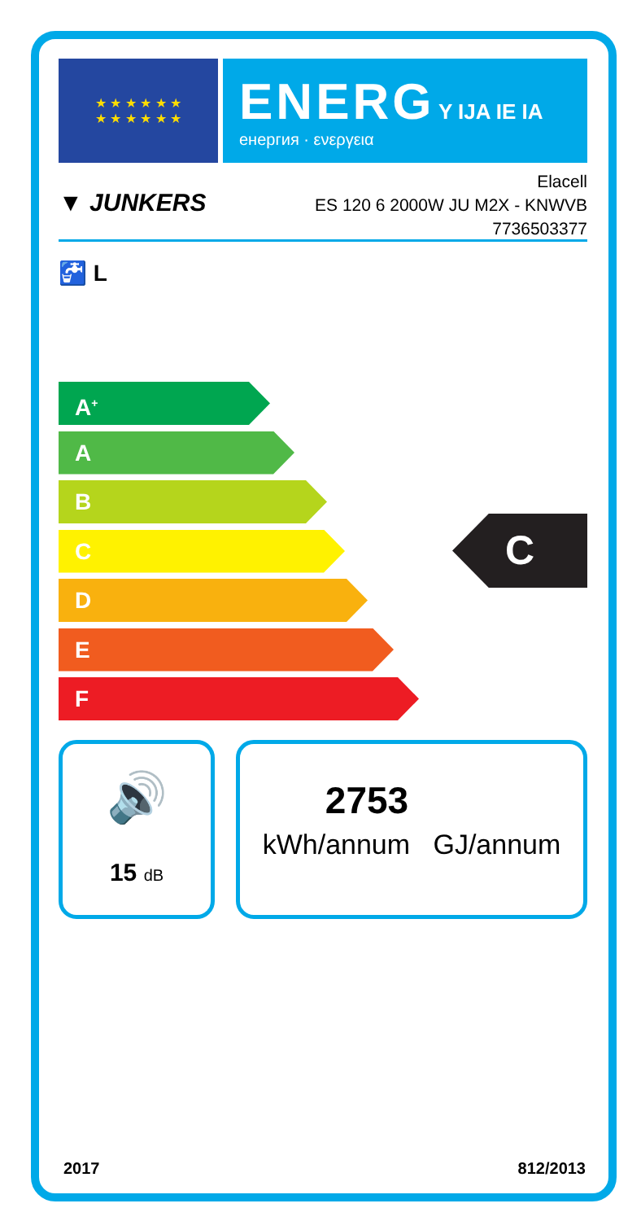★ ★ ★ ★ ★ ★
★ ★ ★ ★ ★ ★
ENERG Y IJA IE IA
енергия · ενεργεια
▼ JUNKERS
Elacell
ES 120 6 2000W JU M2X - KNWVB
7736503377
🚰 L
A<sup>+</sup>
A
B
C
D
E
F
C
🔊
15 dB
2753
kWh/annum GJ/annum
2017 812/2013